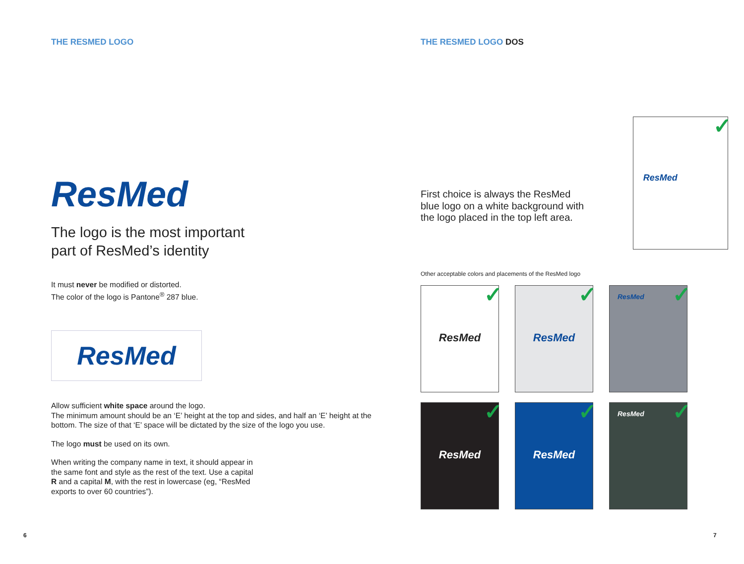THE RESMED LOGO
ResMed
The logo is the most important
part of ResMed’s identity
It must never be modified or distorted.
The color of the logo is Pantone<sup>®</sup> 287 blue.
ResMed
Allow sufficient white space around the logo.
The minimum amount should be an ‘E’ height at the top and sides, and half an ‘E’ height at the bottom. The size of that ‘E’ space will be dictated by the size of the logo you use.
The logo must be used on its own.
When writing the company name in text, it should appear in the same font and style as the rest of the text. Use a capital R and a capital M, with the rest in lowercase (eg, “ResMed exports to over 60 countries”).
6
THE RESMED LOGO DOS
First choice is always the ResMed blue logo on a white background with the logo placed in the top left area.
ResMed ✓
Other acceptable colors and placements of the ResMed logo
ResMed ✓
ResMed ✓
ResMed ✓
ResMed ✓
ResMed ✓
ResMed ✓
7